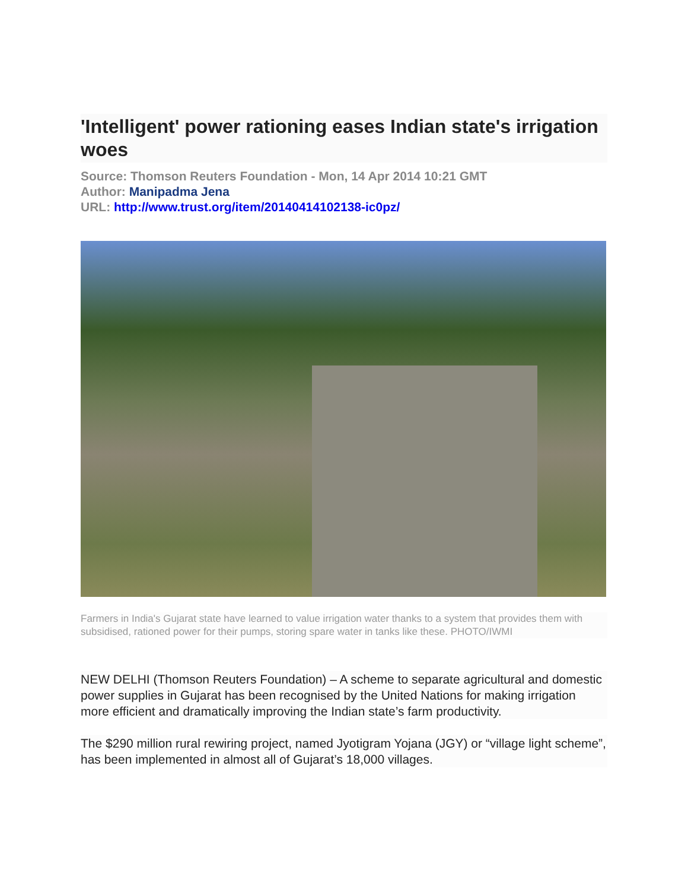'Intelligent' power rationing eases Indian state's irrigation woes
Source: Thomson Reuters Foundation - Mon, 14 Apr 2014 10:21 GMT
Author: Manipadma Jena
URL: http://www.trust.org/item/20140414102138-ic0pz/
Farmers in India's Gujarat state have learned to value irrigation water thanks to a system that provides them with subsidised, rationed power for their pumps, storing spare water in tanks like these. PHOTO/IWMI
NEW DELHI (Thomson Reuters Foundation) – A scheme to separate agricultural and domestic power supplies in Gujarat has been recognised by the United Nations for making irrigation more efficient and dramatically improving the Indian state’s farm productivity.
The $290 million rural rewiring project, named Jyotigram Yojana (JGY) or “village light scheme”, has been implemented in almost all of Gujarat’s 18,000 villages.